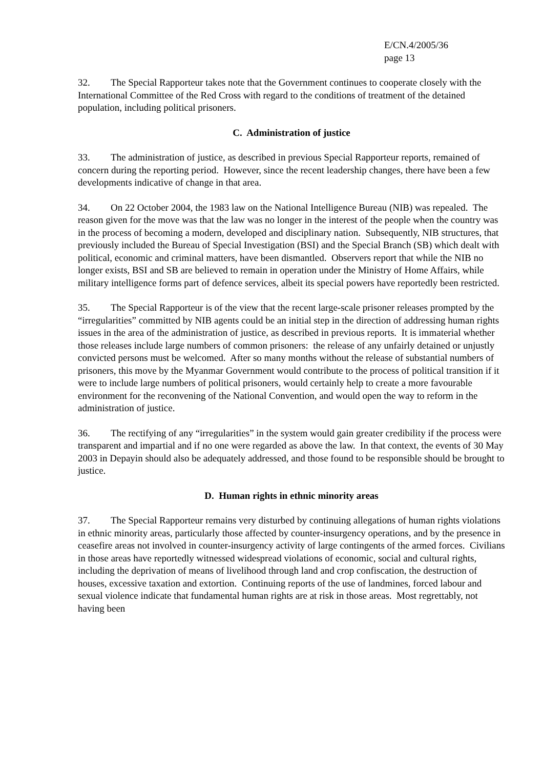E/CN.4/2005/36
page 13
32. The Special Rapporteur takes note that the Government continues to cooperate closely with the International Committee of the Red Cross with regard to the conditions of treatment of the detained population, including political prisoners.
C. Administration of justice
33. The administration of justice, as described in previous Special Rapporteur reports, remained of concern during the reporting period. However, since the recent leadership changes, there have been a few developments indicative of change in that area.
34. On 22 October 2004, the 1983 law on the National Intelligence Bureau (NIB) was repealed. The reason given for the move was that the law was no longer in the interest of the people when the country was in the process of becoming a modern, developed and disciplinary nation. Subsequently, NIB structures, that previously included the Bureau of Special Investigation (BSI) and the Special Branch (SB) which dealt with political, economic and criminal matters, have been dismantled. Observers report that while the NIB no longer exists, BSI and SB are believed to remain in operation under the Ministry of Home Affairs, while military intelligence forms part of defence services, albeit its special powers have reportedly been restricted.
35. The Special Rapporteur is of the view that the recent large-scale prisoner releases prompted by the “irregularities” committed by NIB agents could be an initial step in the direction of addressing human rights issues in the area of the administration of justice, as described in previous reports. It is immaterial whether those releases include large numbers of common prisoners: the release of any unfairly detained or unjustly convicted persons must be welcomed. After so many months without the release of substantial numbers of prisoners, this move by the Myanmar Government would contribute to the process of political transition if it were to include large numbers of political prisoners, would certainly help to create a more favourable environment for the reconvening of the National Convention, and would open the way to reform in the administration of justice.
36. The rectifying of any “irregularities” in the system would gain greater credibility if the process were transparent and impartial and if no one were regarded as above the law. In that context, the events of 30 May 2003 in Depayin should also be adequately addressed, and those found to be responsible should be brought to justice.
D. Human rights in ethnic minority areas
37. The Special Rapporteur remains very disturbed by continuing allegations of human rights violations in ethnic minority areas, particularly those affected by counter-insurgency operations, and by the presence in ceasefire areas not involved in counter-insurgency activity of large contingents of the armed forces. Civilians in those areas have reportedly witnessed widespread violations of economic, social and cultural rights, including the deprivation of means of livelihood through land and crop confiscation, the destruction of houses, excessive taxation and extortion. Continuing reports of the use of landmines, forced labour and sexual violence indicate that fundamental human rights are at risk in those areas. Most regrettably, not having been